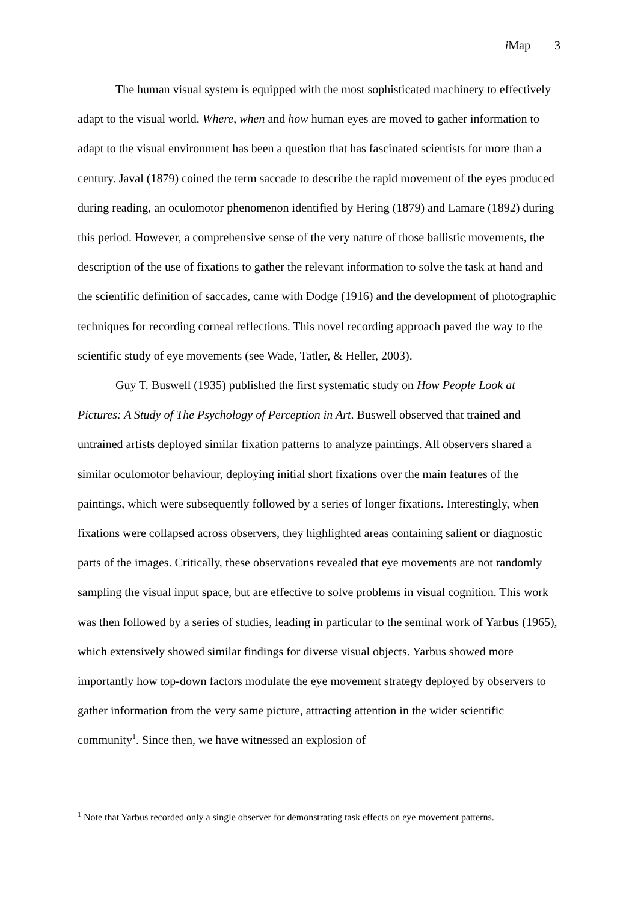i Map 3
The human visual system is equipped with the most sophisticated machinery to effectively adapt to the visual world. Where, when and how human eyes are moved to gather information to adapt to the visual environment has been a question that has fascinated scientists for more than a century. Javal (1879) coined the term saccade to describe the rapid movement of the eyes produced during reading, an oculomotor phenomenon identified by Hering (1879) and Lamare (1892) during this period. However, a comprehensive sense of the very nature of those ballistic movements, the description of the use of fixations to gather the relevant information to solve the task at hand and the scientific definition of saccades, came with Dodge (1916) and the development of photographic techniques for recording corneal reflections. This novel recording approach paved the way to the scientific study of eye movements (see Wade, Tatler, & Heller, 2003).
Guy T. Buswell (1935) published the first systematic study on How People Look at Pictures: A Study of The Psychology of Perception in Art. Buswell observed that trained and untrained artists deployed similar fixation patterns to analyze paintings. All observers shared a similar oculomotor behaviour, deploying initial short fixations over the main features of the paintings, which were subsequently followed by a series of longer fixations. Interestingly, when fixations were collapsed across observers, they highlighted areas containing salient or diagnostic parts of the images. Critically, these observations revealed that eye movements are not randomly sampling the visual input space, but are effective to solve problems in visual cognition. This work was then followed by a series of studies, leading in particular to the seminal work of Yarbus (1965), which extensively showed similar findings for diverse visual objects. Yarbus showed more importantly how top-down factors modulate the eye movement strategy deployed by observers to gather information from the very same picture, attracting attention in the wider scientific community<sup>1</sup>. Since then, we have witnessed an explosion of
<sup>1</sup> Note that Yarbus recorded only a single observer for demonstrating task effects on eye movement patterns.